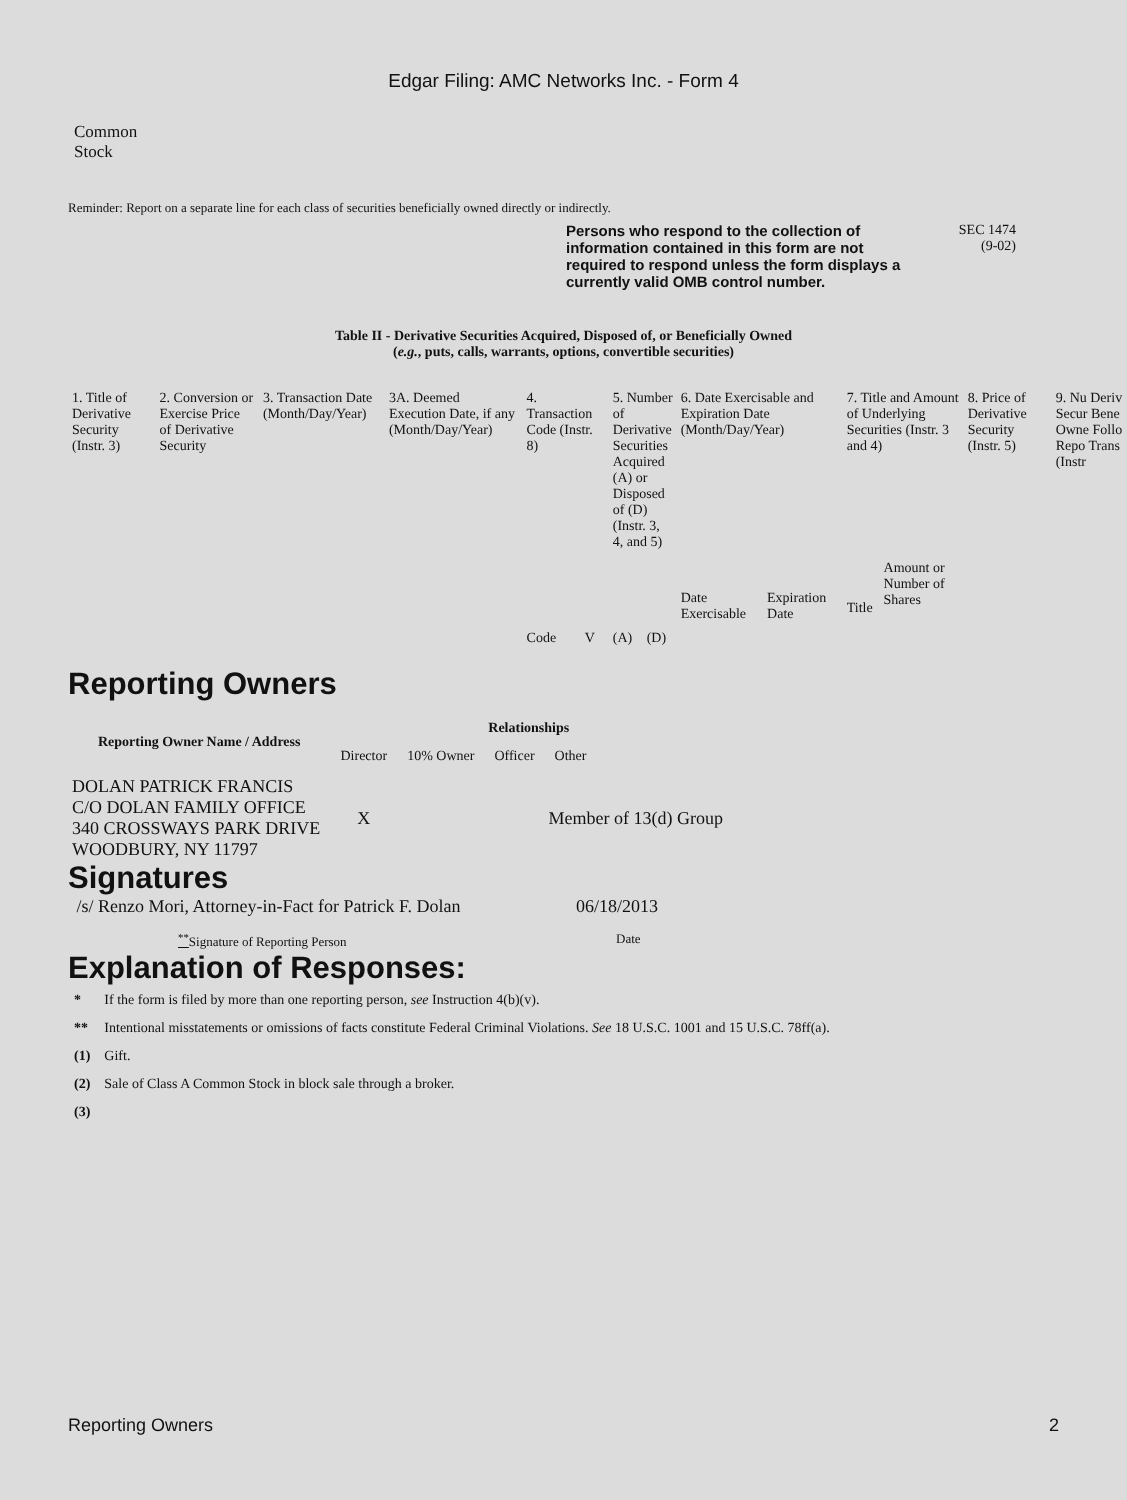Edgar Filing: AMC Networks Inc. - Form 4
Common
Stock
Reminder: Report on a separate line for each class of securities beneficially owned directly or indirectly.
Persons who respond to the collection of information contained in this form are not required to respond unless the form displays a currently valid OMB control number.
SEC 1474
(9-02)
Table II - Derivative Securities Acquired, Disposed of, or Beneficially Owned
(e.g., puts, calls, warrants, options, convertible securities)
| 1. Title of Derivative Security (Instr. 3) | 2. Conversion or Exercise Price of Derivative Security | 3. Transaction Date (Month/Day/Year) | 3A. Deemed Execution Date, if any (Month/Day/Year) | 4. Transaction Code (Instr. 8) | | 5. Number of Derivative Securities Acquired (A) or Disposed of (D) (Instr. 3, 4, and 5) | | 6. Date Exercisable and Expiration Date (Month/Day/Year) | | 7. Title and Amount of Underlying Securities (Instr. 3 and 4) | | 8. Price of Derivative Security (Instr. 5) | 9. Nu Deriv Secur Bene Owne Follo Repo Trans (Instr |
| --- | --- | --- | --- | --- | --- | --- | --- | --- | --- | --- | --- | --- | --- |
| | | | | Code | V | (A) | (D) | Date Exercisable | Expiration Date | Title | Amount or Number of Shares | | |
Reporting Owners
| Reporting Owner Name / Address | Relationships | | | |
| --- | --- | --- | --- | --- |
| | Director | 10% Owner | Officer | Other |
| DOLAN PATRICK FRANCIS C/O DOLAN FAMILY OFFICE 340 CROSSWAYS PARK DRIVE WOODBURY, NY 11797 | X | | | Member of 13(d) Group |
Signatures
| /s/ Renzo Mori, Attorney-in-Fact for Patrick F. Dolan | 06/18/2013 |
| <sup>**</sup> Signature of Reporting Person | Date |
Explanation of Responses:
| * | If the form is filed by more than one reporting person, see Instruction 4(b)(v). |
| ** | Intentional misstatements or omissions of facts constitute Federal Criminal Violations. See 18 U.S.C. 1001 and 15 U.S.C. 78ff(a). |
| (1) | Gift. |
| (2) | Sale of Class A Common Stock in block sale through a broker. |
| (3) | |
Reporting Owners 2